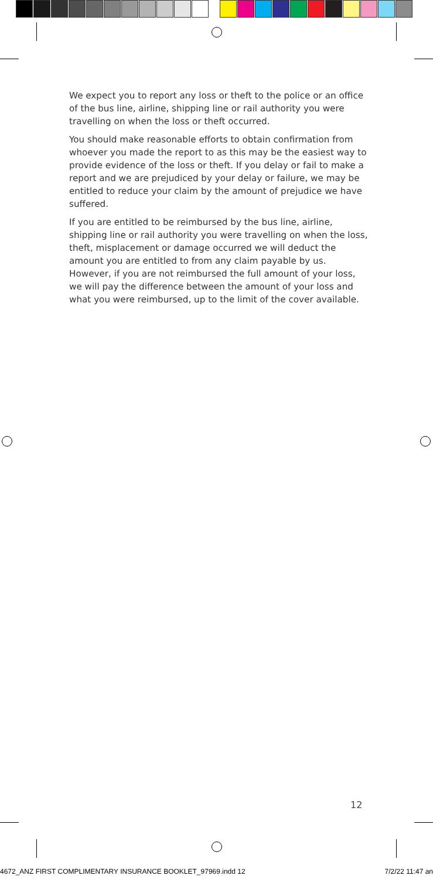We expect you to report any loss or theft to the police or an office of the bus line, airline, shipping line or rail authority you were travelling on when the loss or theft occurred.
You should make reasonable efforts to obtain confirmation from whoever you made the report to as this may be the easiest way to provide evidence of the loss or theft. If you delay or fail to make a report and we are prejudiced by your delay or failure, we may be entitled to reduce your claim by the amount of prejudice we have suffered.
If you are entitled to be reimbursed by the bus line, airline, shipping line or rail authority you were travelling on when the loss, theft, misplacement or damage occurred we will deduct the amount you are entitled to from any claim payable by us. However, if you are not reimbursed the full amount of your loss, we will pay the difference between the amount of your loss and what you were reimbursed, up to the limit of the cover available.
12
4672_ANZ FIRST COMPLIMENTARY INSURANCE BOOKLET_97969.indd 12 7/2/22 11:47 an